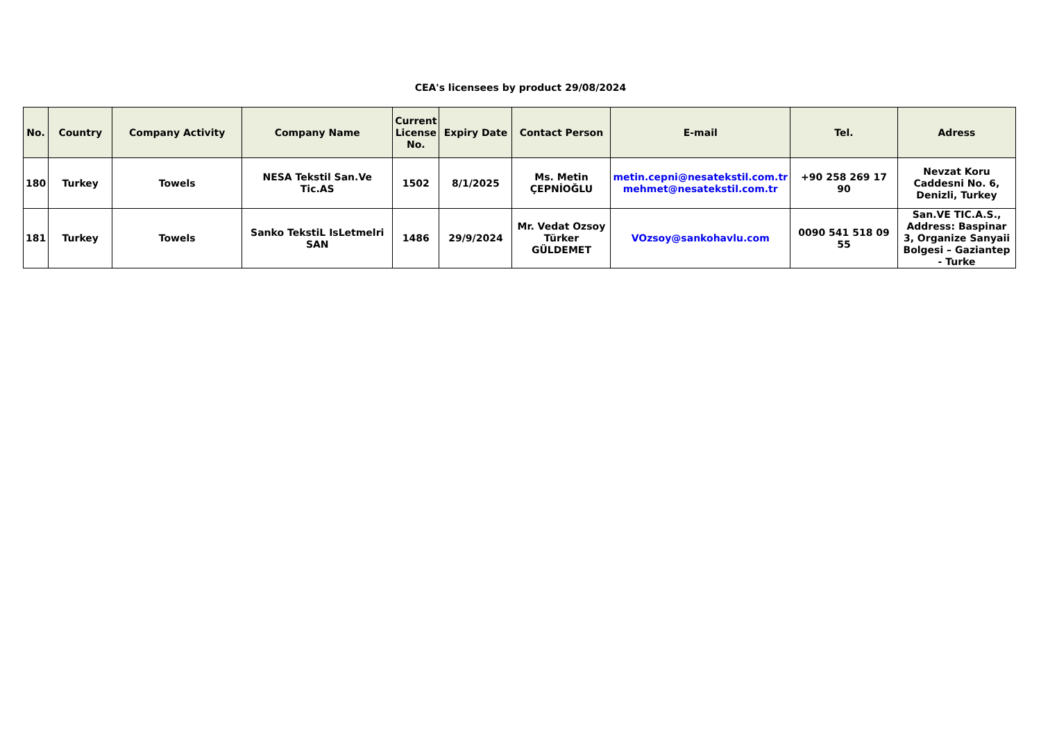CEA's licensees by product 29/08/2024
| No. | Country | Company Activity | Company Name | Current License No. | Expiry Date | Contact Person | E-mail | Tel. | Adress |
| --- | --- | --- | --- | --- | --- | --- | --- | --- | --- |
| 180 | Turkey | Towels | NESA Tekstil San.Ve Tic.AS | 1502 | 8/1/2025 | Ms. Metin ÇEPNİOĞLU | metin.cepni@nesatekstil.com.tr mehmet@nesatekstil.com.tr | +90 258 269 17 90 | Nevzat Koru Caddesni No. 6, Denizli, Turkey |
| 181 | Turkey | Towels | Sanko TekstiL IsLetmelri SAN | 1486 | 29/9/2024 | Mr. Vedat Ozsoy Türker GÜLDEMET | VOzsoy@sankohavlu.com | 0090 541 518 09 55 | San.VE TIC.A.S., Address: Baspinar 3, Organize Sanyaii Bolgesi – Gaziantep - Turke |